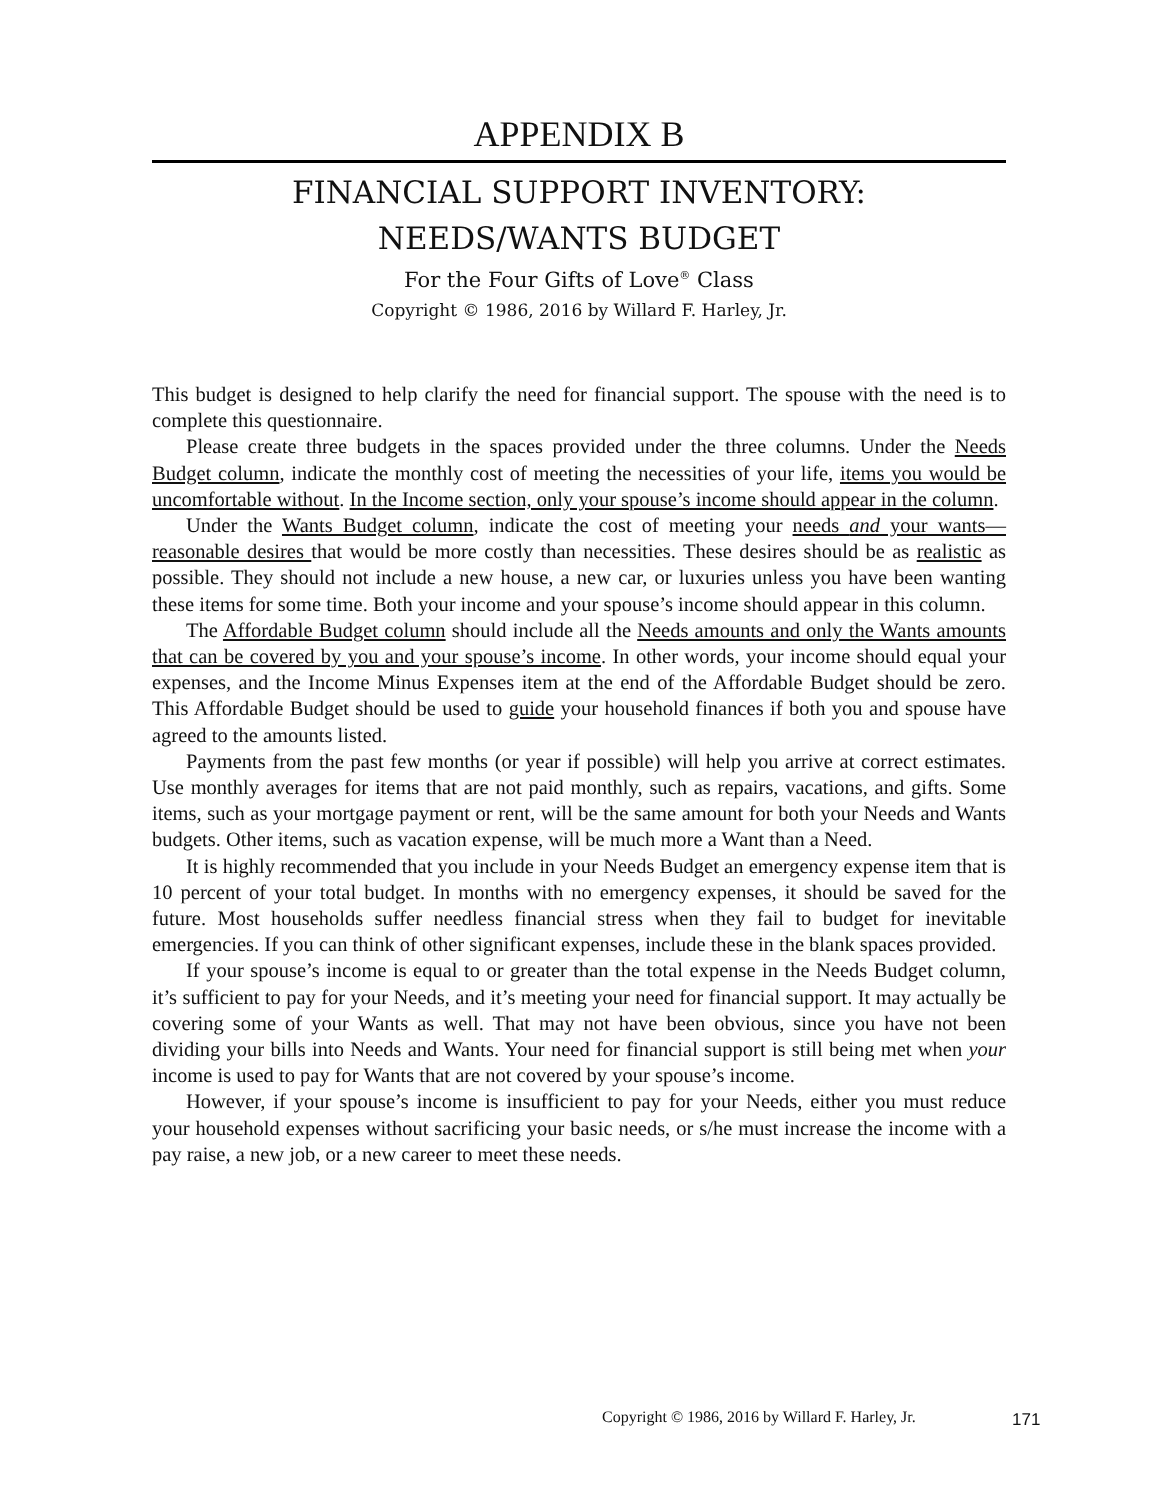APPENDIX B
FINANCIAL SUPPORT INVENTORY:
NEEDS/WANTS BUDGET
For the Four Gifts of Love<sup>®</sup> Class
Copyright © 1986, 2016 by Willard F. Harley, Jr.
This budget is designed to help clarify the need for financial support. The spouse with the need is to complete this questionnaire.
Please create three budgets in the spaces provided under the three columns. Under the Needs Budget column, indicate the monthly cost of meeting the necessities of your life, items you would be uncomfortable without. In the Income section, only your spouse’s income should appear in the column.
Under the Wants Budget column, indicate the cost of meeting your needs and your wants—reasonable desires that would be more costly than necessities. These desires should be as realistic as possible. They should not include a new house, a new car, or luxuries unless you have been wanting these items for some time. Both your income and your spouse’s income should appear in this column.
The Affordable Budget column should include all the Needs amounts and only the Wants amounts that can be covered by you and your spouse’s income. In other words, your income should equal your expenses, and the Income Minus Expenses item at the end of the Affordable Budget should be zero. This Affordable Budget should be used to guide your household finances if both you and spouse have agreed to the amounts listed.
Payments from the past few months (or year if possible) will help you arrive at correct estimates. Use monthly averages for items that are not paid monthly, such as repairs, vacations, and gifts. Some items, such as your mortgage payment or rent, will be the same amount for both your Needs and Wants budgets. Other items, such as vacation expense, will be much more a Want than a Need.
It is highly recommended that you include in your Needs Budget an emergency expense item that is 10 percent of your total budget. In months with no emergency expenses, it should be saved for the future. Most households suffer needless financial stress when they fail to budget for inevitable emergencies. If you can think of other significant expenses, include these in the blank spaces provided.
If your spouse’s income is equal to or greater than the total expense in the Needs Budget column, it’s sufficient to pay for your Needs, and it’s meeting your need for financial support. It may actually be covering some of your Wants as well. That may not have been obvious, since you have not been dividing your bills into Needs and Wants. Your need for financial support is still being met when your income is used to pay for Wants that are not covered by your spouse’s income.
However, if your spouse’s income is insufficient to pay for your Needs, either you must reduce your household expenses without sacrificing your basic needs, or s/he must increase the income with a pay raise, a new job, or a new career to meet these needs.
Copyright © 1986, 2016 by Willard F. Harley, Jr.
171